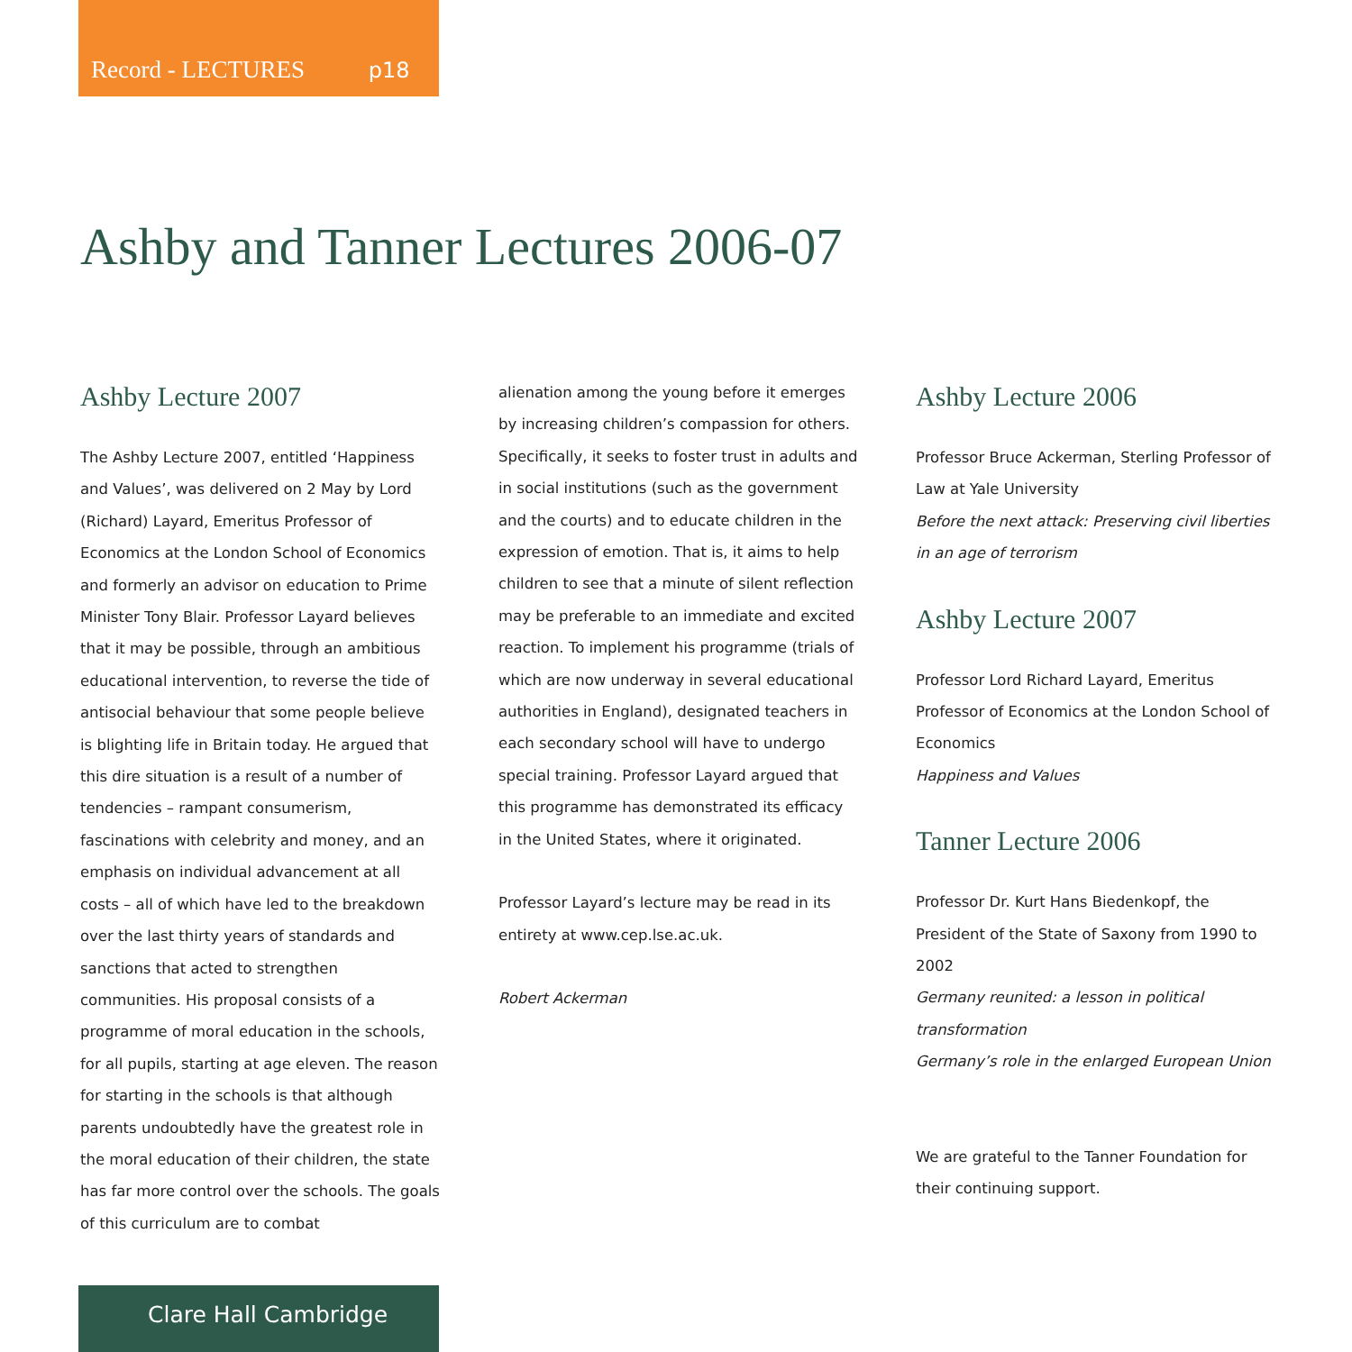Record - LECTURES p18
Ashby and Tanner Lectures 2006-07
Ashby Lecture 2007
The Ashby Lecture 2007, entitled ‘Happiness and Values’, was delivered on 2 May by Lord (Richard) Layard, Emeritus Professor of Economics at the London School of Economics and formerly an advisor on education to Prime Minister Tony Blair. Professor Layard believes that it may be possible, through an ambitious educational intervention, to reverse the tide of antisocial behaviour that some people believe is blighting life in Britain today. He argued that this dire situation is a result of a number of tendencies – rampant consumerism, fascinations with celebrity and money, and an emphasis on individual advancement at all costs – all of which have led to the breakdown over the last thirty years of standards and sanctions that acted to strengthen communities. His proposal consists of a programme of moral education in the schools, for all pupils, starting at age eleven. The reason for starting in the schools is that although parents undoubtedly have the greatest role in the moral education of their children, the state has far more control over the schools. The goals of this curriculum are to combat
alienation among the young before it emerges by increasing children’s compassion for others. Specifically, it seeks to foster trust in adults and in social institutions (such as the government and the courts) and to educate children in the expression of emotion. That is, it aims to help children to see that a minute of silent reflection may be preferable to an immediate and excited reaction. To implement his programme (trials of which are now underway in several educational authorities in England), designated teachers in each secondary school will have to undergo special training. Professor Layard argued that this programme has demonstrated its efficacy in the United States, where it originated.
Professor Layard’s lecture may be read in its entirety at www.cep.lse.ac.uk.
Robert Ackerman
Ashby Lecture 2006
Professor Bruce Ackerman, Sterling Professor of Law at Yale University
Before the next attack: Preserving civil liberties in an age of terrorism
Ashby Lecture 2007
Professor Lord Richard Layard, Emeritus Professor of Economics at the London School of Economics
Happiness and Values
Tanner Lecture 2006
Professor Dr. Kurt Hans Biedenkopf, the President of the State of Saxony from 1990 to 2002
Germany reunited: a lesson in political transformation
Germany’s role in the enlarged European Union
We are grateful to the Tanner Foundation for their continuing support.
Clare Hall Cambridge